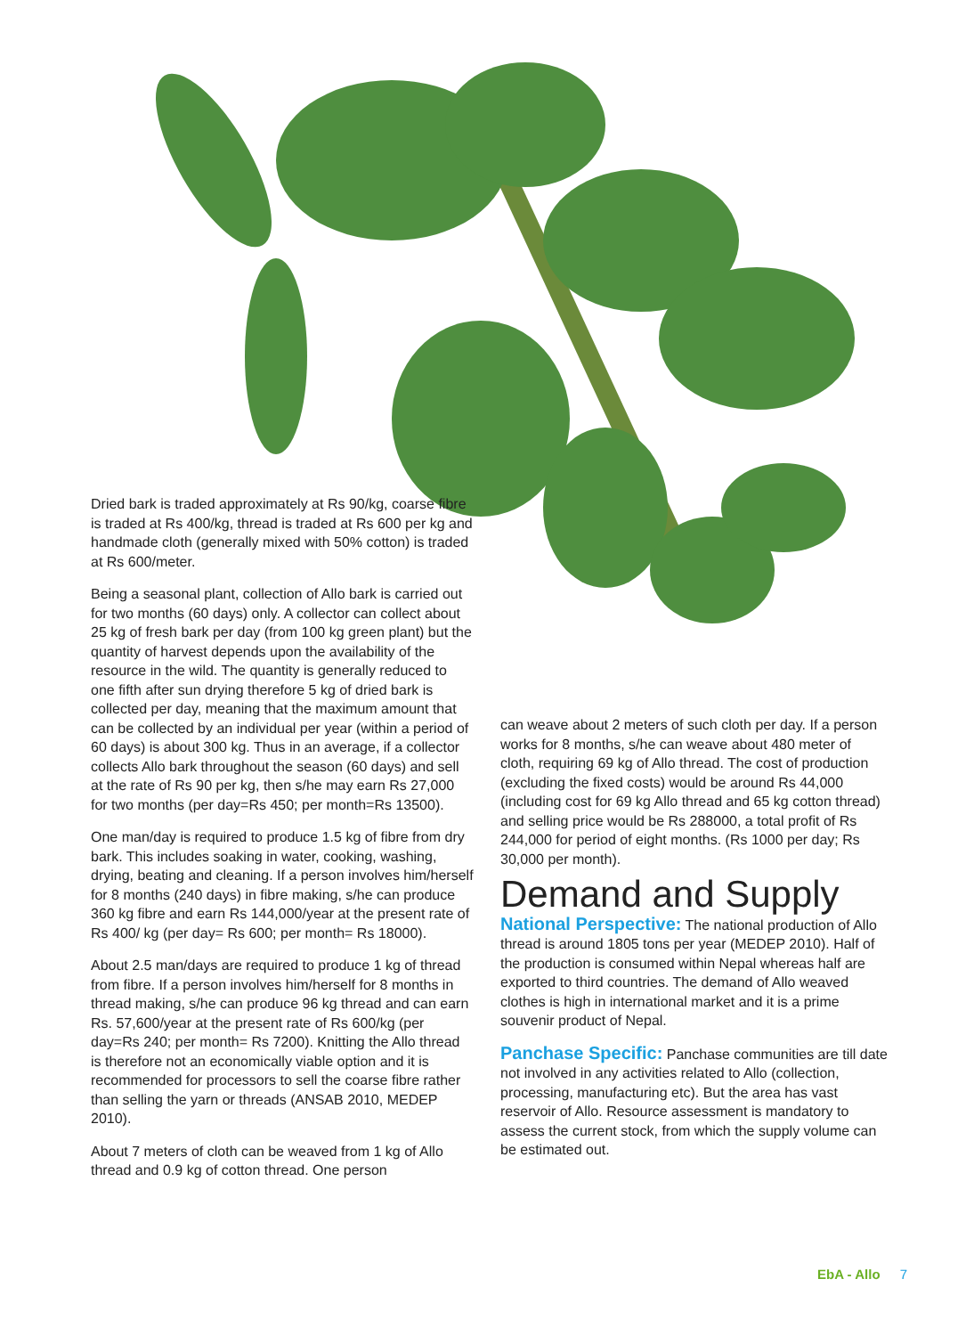Dried bark is traded approximately at Rs 90/kg, coarse fibre is traded at Rs 400/kg, thread is traded at Rs 600 per kg and handmade cloth (generally mixed with 50% cotton) is traded at Rs 600/meter.
Being a seasonal plant, collection of Allo bark is carried out for two months (60 days) only. A collector can collect about 25 kg of fresh bark per day (from 100 kg green plant) but the quantity of harvest depends upon the availability of the resource in the wild. The quantity is generally reduced to one fifth after sun drying therefore 5 kg of dried bark is collected per day, meaning that the maximum amount that can be collected by an individual per year (within a period of 60 days) is about 300 kg. Thus in an average, if a collector collects Allo bark throughout the season (60 days) and sell at the rate of Rs 90 per kg, then s/he may earn Rs 27,000 for two months (per day=Rs 450; per month=Rs 13500).
One man/day is required to produce 1.5 kg of fibre from dry bark. This includes soaking in water, cooking, washing, drying, beating and cleaning. If a person involves him/herself for 8 months (240 days) in fibre making, s/he can produce 360 kg fibre and earn Rs 144,000/year at the present rate of Rs 400/ kg (per day= Rs 600; per month= Rs 18000).
About 2.5 man/days are required to produce 1 kg of thread from fibre. If a person involves him/herself for 8 months in thread making, s/he can produce 96 kg thread and can earn Rs. 57,600/year at the present rate of Rs 600/kg (per day=Rs 240; per month= Rs 7200). Knitting the Allo thread is therefore not an economically viable option and it is recommended for processors to sell the coarse fibre rather than selling the yarn or threads (ANSAB 2010, MEDEP 2010).
About 7 meters of cloth can be weaved from 1 kg of Allo thread and 0.9 kg of cotton thread. One person
can weave about 2 meters of such cloth per day. If a person works for 8 months, s/he can weave about 480 meter of cloth, requiring 69 kg of Allo thread. The cost of production (excluding the fixed costs) would be around Rs 44,000 (including cost for 69 kg Allo thread and 65 kg cotton thread) and selling price would be Rs 288000, a total profit of Rs 244,000 for period of eight months. (Rs 1000 per day; Rs 30,000 per month).
Demand and Supply
National Perspective: The national production of Allo thread is around 1805 tons per year (MEDEP 2010). Half of the production is consumed within Nepal whereas half are exported to third countries. The demand of Allo weaved clothes is high in international market and it is a prime souvenir product of Nepal.
Panchase Specific: Panchase communities are till date not involved in any activities related to Allo (collection, processing, manufacturing etc). But the area has vast reservoir of Allo. Resource assessment is mandatory to assess the current stock, from which the supply volume can be estimated out.
EbA - Allo 7